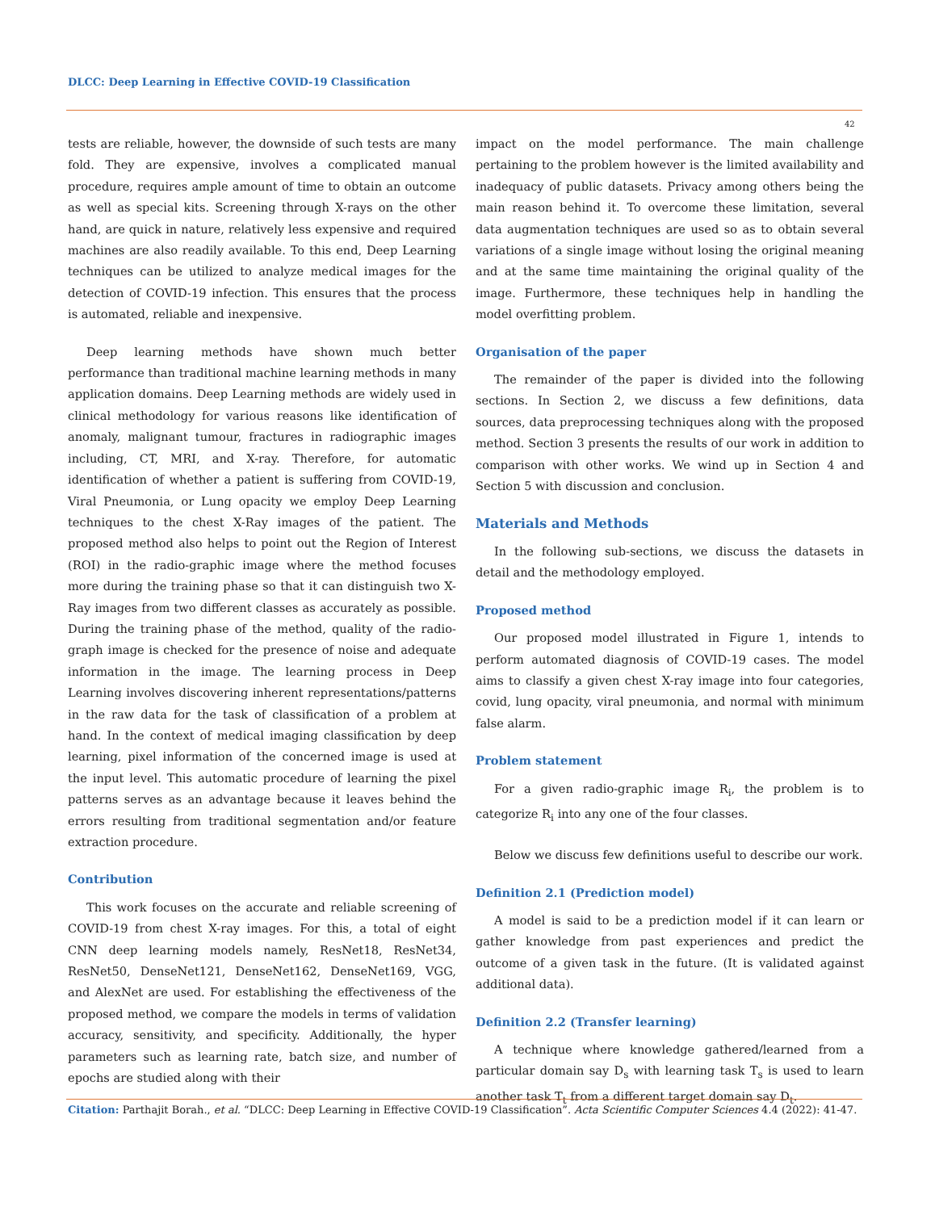DLCC: Deep Learning in Effective COVID-19 Classification
42
tests are reliable, however, the downside of such tests are many fold. They are expensive, involves a complicated manual procedure, requires ample amount of time to obtain an outcome as well as special kits. Screening through X-rays on the other hand, are quick in nature, relatively less expensive and required machines are also readily available. To this end, Deep Learning techniques can be utilized to analyze medical images for the detection of COVID-19 infection. This ensures that the process is automated, reliable and inexpensive.
Deep learning methods have shown much better performance than traditional machine learning methods in many application domains. Deep Learning methods are widely used in clinical methodology for various reasons like identification of anomaly, malignant tumour, fractures in radiographic images including, CT, MRI, and X-ray. Therefore, for automatic identification of whether a patient is suffering from COVID-19, Viral Pneumonia, or Lung opacity we employ Deep Learning techniques to the chest X-Ray images of the patient. The proposed method also helps to point out the Region of Interest (ROI) in the radio-graphic image where the method focuses more during the training phase so that it can distinguish two X-Ray images from two different classes as accurately as possible. During the training phase of the method, quality of the radio-graph image is checked for the presence of noise and adequate information in the image. The learning process in Deep Learning involves discovering inherent representations/patterns in the raw data for the task of classification of a problem at hand. In the context of medical imaging classification by deep learning, pixel information of the concerned image is used at the input level. This automatic procedure of learning the pixel patterns serves as an advantage because it leaves behind the errors resulting from traditional segmentation and/or feature extraction procedure.
Contribution
This work focuses on the accurate and reliable screening of COVID-19 from chest X-ray images. For this, a total of eight CNN deep learning models namely, ResNet18, ResNet34, ResNet50, DenseNet121, DenseNet162, DenseNet169, VGG, and AlexNet are used. For establishing the effectiveness of the proposed method, we compare the models in terms of validation accuracy, sensitivity, and specificity. Additionally, the hyper parameters such as learning rate, batch size, and number of epochs are studied along with their
impact on the model performance. The main challenge pertaining to the problem however is the limited availability and inadequacy of public datasets. Privacy among others being the main reason behind it. To overcome these limitation, several data augmentation techniques are used so as to obtain several variations of a single image without losing the original meaning and at the same time maintaining the original quality of the image. Furthermore, these techniques help in handling the model overfitting problem.
Organisation of the paper
The remainder of the paper is divided into the following sections. In Section 2, we discuss a few definitions, data sources, data preprocessing techniques along with the proposed method. Section 3 presents the results of our work in addition to comparison with other works. We wind up in Section 4 and Section 5 with discussion and conclusion.
Materials and Methods
In the following sub-sections, we discuss the datasets in detail and the methodology employed.
Proposed method
Our proposed model illustrated in Figure 1, intends to perform automated diagnosis of COVID-19 cases. The model aims to classify a given chest X-ray image into four categories, covid, lung opacity, viral pneumonia, and normal with minimum false alarm.
Problem statement
For a given radio-graphic image R<sub>i</sub>, the problem is to categorize R<sub>i</sub> into any one of the four classes.
Below we discuss few definitions useful to describe our work.
Definition 2.1 (Prediction model)
A model is said to be a prediction model if it can learn or gather knowledge from past experiences and predict the outcome of a given task in the future. (It is validated against additional data).
Definition 2.2 (Transfer learning)
A technique where knowledge gathered/learned from a particular domain say D<sub>s</sub> with learning task T<sub>s</sub> is used to learn another task T<sub>t</sub> from a different target domain say D<sub>t</sub>.
Citation: Parthajit Borah., et al. “DLCC: Deep Learning in Effective COVID-19 Classification”. Acta Scientific Computer Sciences 4.4 (2022): 41-47.